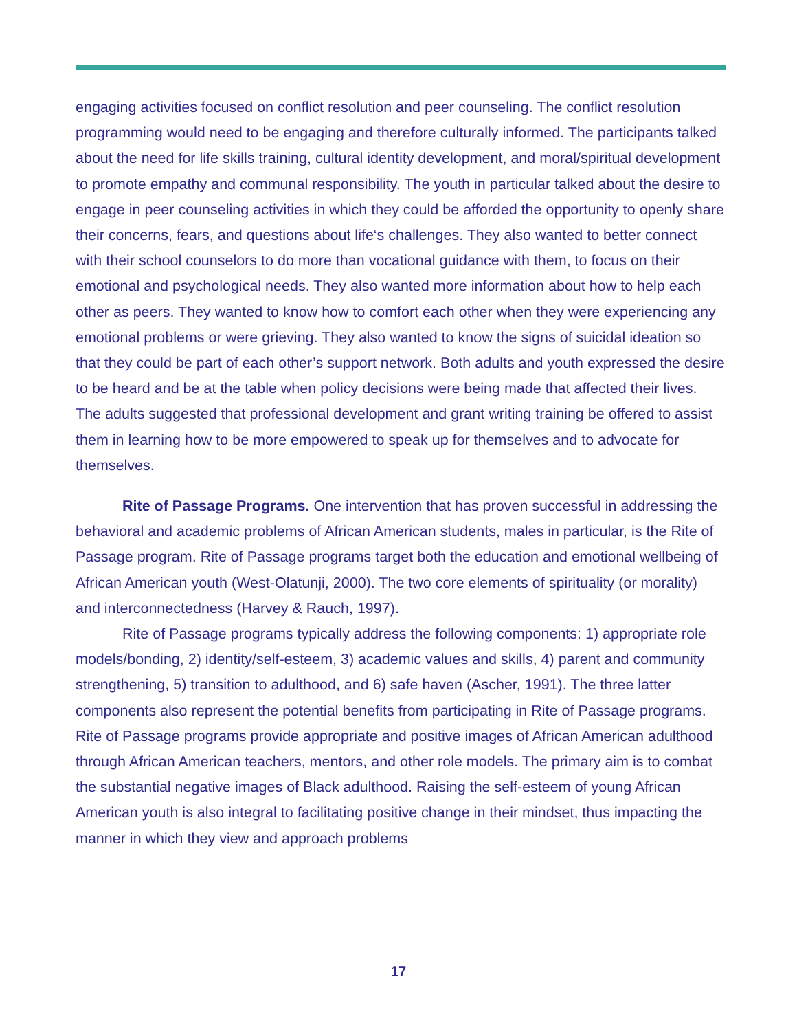engaging activities focused on conflict resolution and peer counseling. The conflict resolution programming would need to be engaging and therefore culturally informed. The participants talked about the need for life skills training, cultural identity development, and moral/spiritual development to promote empathy and communal responsibility. The youth in particular talked about the desire to engage in peer counseling activities in which they could be afforded the opportunity to openly share their concerns, fears, and questions about life‘s challenges. They also wanted to better connect with their school counselors to do more than vocational guidance with them, to focus on their emotional and psychological needs. They also wanted more information about how to help each other as peers. They wanted to know how to comfort each other when they were experiencing any emotional problems or were grieving. They also wanted to know the signs of suicidal ideation so that they could be part of each other’s support network. Both adults and youth expressed the desire to be heard and be at the table when policy decisions were being made that affected their lives. The adults suggested that professional development and grant writing training be offered to assist them in learning how to be more empowered to speak up for themselves and to advocate for themselves.
Rite of Passage Programs. One intervention that has proven successful in addressing the behavioral and academic problems of African American students, males in particular, is the Rite of Passage program. Rite of Passage programs target both the education and emotional wellbeing of African American youth (West-Olatunji, 2000). The two core elements of spirituality (or morality) and interconnectedness (Harvey & Rauch, 1997).
Rite of Passage programs typically address the following components: 1) appropriate role models/bonding, 2) identity/self-esteem, 3) academic values and skills, 4) parent and community strengthening, 5) transition to adulthood, and 6) safe haven (Ascher, 1991). The three latter components also represent the potential benefits from participating in Rite of Passage programs. Rite of Passage programs provide appropriate and positive images of African American adulthood through African American teachers, mentors, and other role models. The primary aim is to combat the substantial negative images of Black adulthood. Raising the self-esteem of young African American youth is also integral to facilitating positive change in their mindset, thus impacting the manner in which they view and approach problems
17